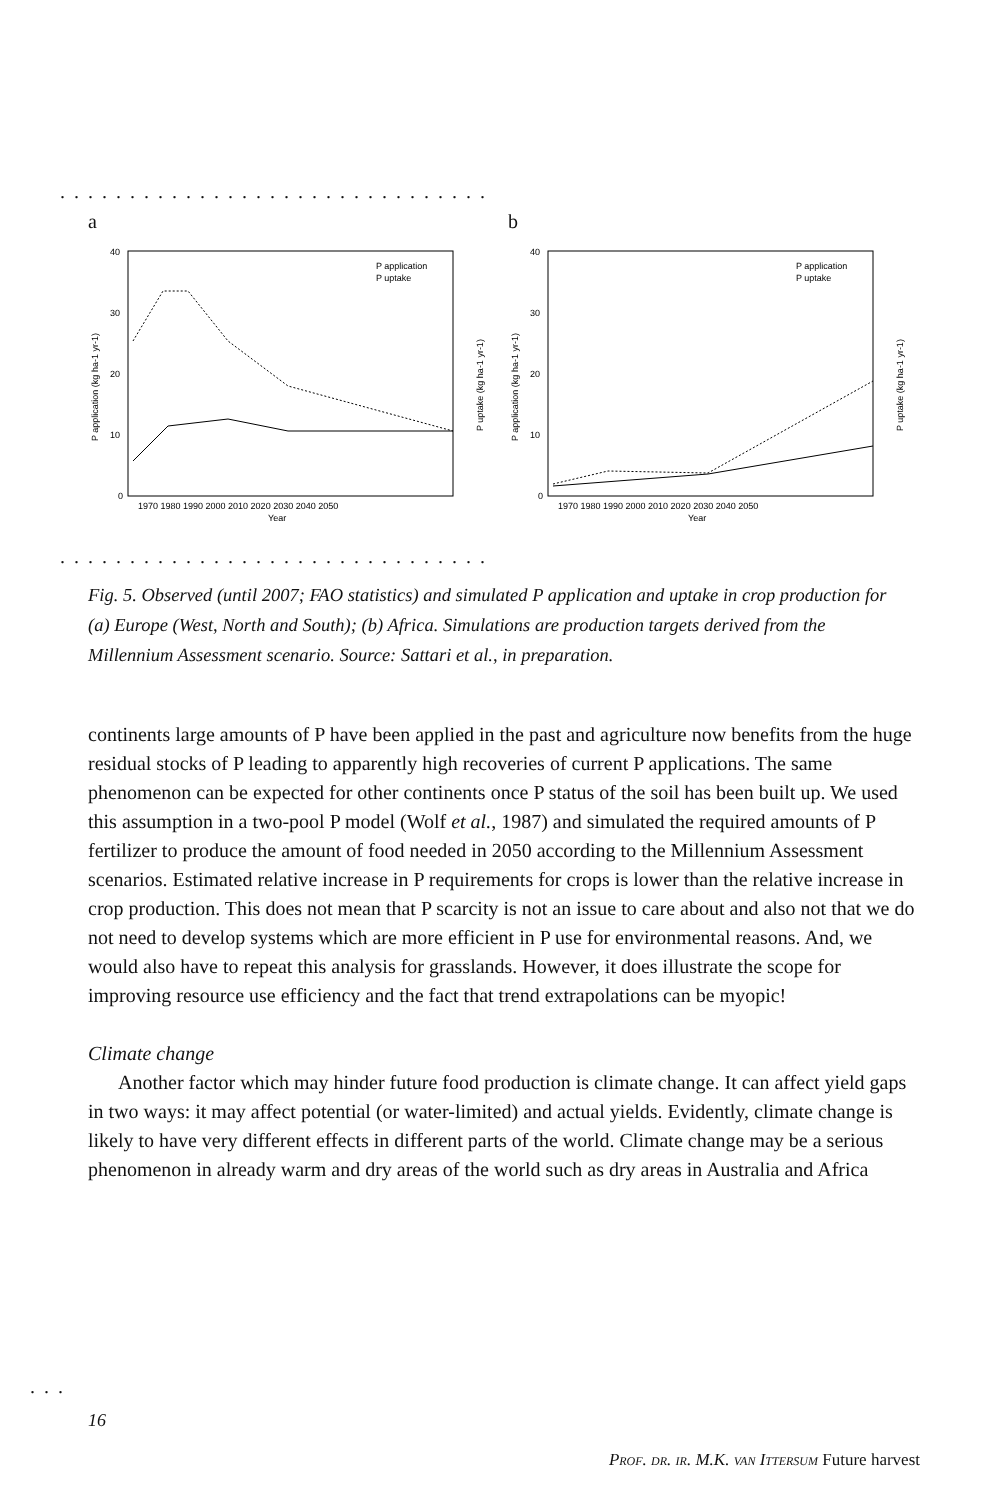...............................
a
40
30
20
10
0
P application
P uptake
1970 1980 1990 2000 2010 2020 2030 2040 2050
Year
P application (kg ha-1 yr-1)
P uptake (kg ha-1 yr-1)
b
40
30
20
10
0
P application
P uptake
1970 1980 1990 2000 2010 2020 2030 2040 2050
Year
P application (kg ha-1 yr-1)
P uptake (kg ha-1 yr-1)
...............................
Fig. 5. Observed (until 2007; FAO statistics) and simulated P application and uptake in crop production for (a) Europe (West, North and South); (b) Africa. Simulations are production targets derived from the Millennium Assessment scenario. Source: Sattari et al., in preparation.
continents large amounts of P have been applied in the past and agriculture now benefits from the huge residual stocks of P leading to apparently high recoveries of current P applications. The same phenomenon can be expected for other continents once P status of the soil has been built up. We used this assumption in a two-pool P model (Wolf et al., 1987) and simulated the required amounts of P fertilizer to produce the amount of food needed in 2050 according to the Millennium Assess­ment scenarios. Estimated relative increase in P requirements for crops is lower than the relative increase in crop production. This does not mean that P scarcity is not an issue to care about and also not that we do not need to develop systems which are more efficient in P use for environmental reasons. And, we would also have to repeat this analysis for grasslands. However, it does illustrate the scope for improving resource use efficiency and the fact that trend extrapolations can be myopic!
Climate change
Another factor which may hinder future food production is climate change. It can affect yield gaps in two ways: it may affect potential (or water-limited) and actual yields. Evidently, climate change is likely to have very different effects in different parts of the world. Climate change may be a serious phenomenon in already warm and dry areas of the world such as dry areas in Australia and Africa
...
16
Prof. dr. ir. M.K. van Ittersum Future harvest